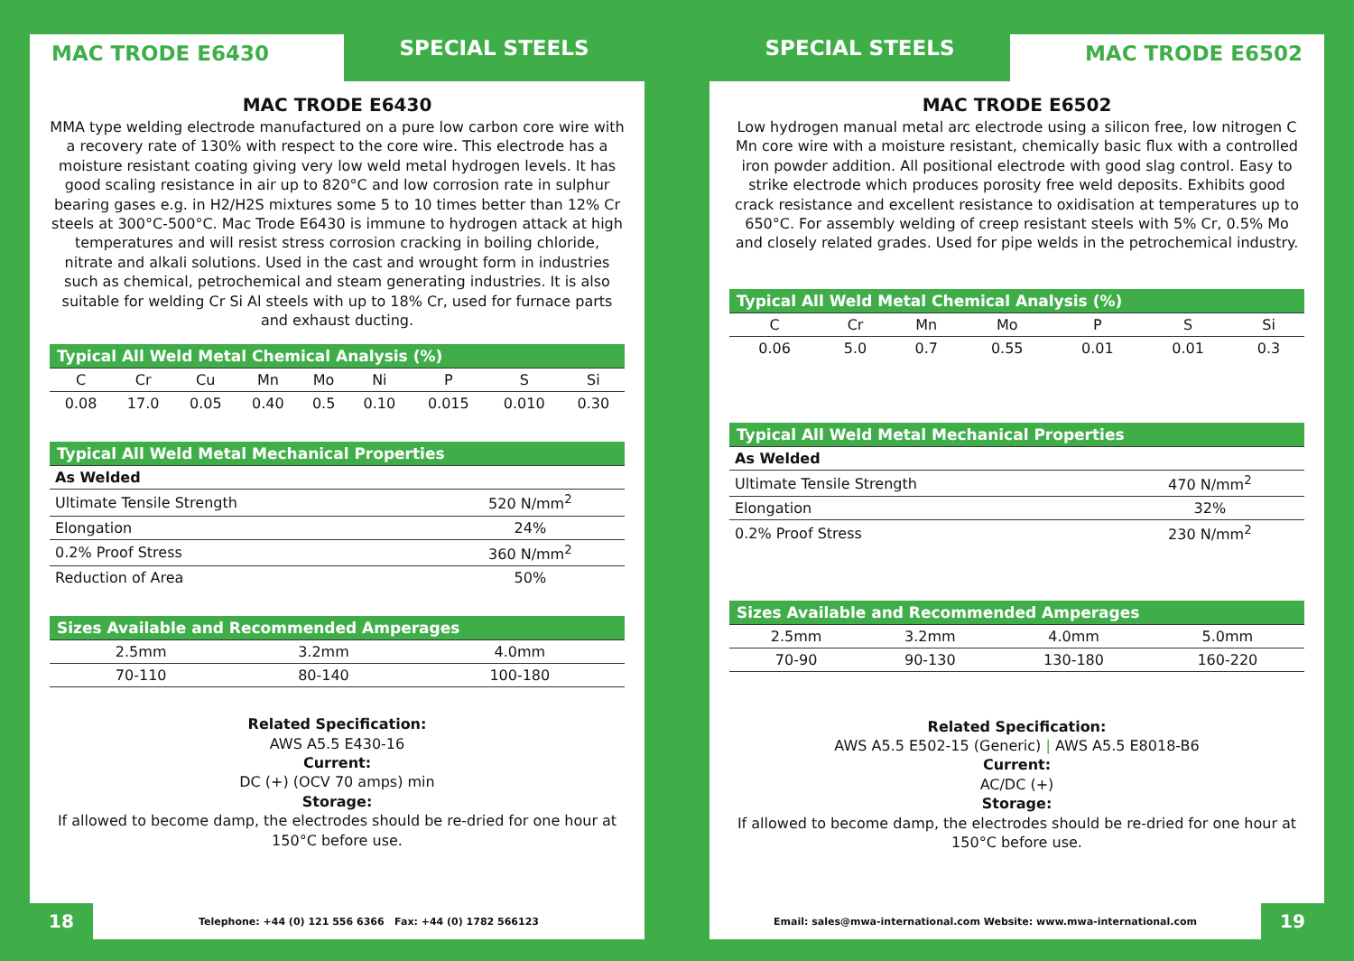MAC TRODE E6430
SPECIAL STEELS
MAC TRODE E6430
MMA type welding electrode manufactured on a pure low carbon core wire with a recovery rate of 130% with respect to the core wire. This electrode has a moisture resistant coating giving very low weld metal hydrogen levels. It has good scaling resistance in air up to 820°C and low corrosion rate in sulphur bearing gases e.g. in H2/H2S mixtures some 5 to 10 times better than 12% Cr steels at 300°C-500°C. Mac Trode E6430 is immune to hydrogen attack at high temperatures and will resist stress corrosion cracking in boiling chloride, nitrate and alkali solutions. Used in the cast and wrought form in industries such as chemical, petrochemical and steam generating industries. It is also suitable for welding Cr Si Al steels with up to 18% Cr, used for furnace parts and exhaust ducting.
| Typical All Weld Metal Chemical Analysis (%) | | | | | | | | |
| --- | --- | --- | --- | --- | --- | --- | --- | --- |
| C | Cr | Cu | Mn | Mo | Ni | P | S | Si |
| 0.08 | 17.0 | 0.05 | 0.40 | 0.5 | 0.10 | 0.015 | 0.010 | 0.30 |
| Typical All Weld Metal Mechanical Properties | |
| --- | --- |
| As Welded | |
| Ultimate Tensile Strength | 520 N/mm<sup>2</sup> |
| Elongation | 24% |
| 0.2% Proof Stress | 360 N/mm<sup>2</sup> |
| Reduction of Area | 50% |
| Sizes Available and Recommended Amperages | | |
| --- | --- | --- |
| 2.5mm | 3.2mm | 4.0mm |
| 70-110 | 80-140 | 100-180 |
Related Specification:
AWS A5.5 E430-16
Current:
DC (+) (OCV 70 amps) min
Storage:
If allowed to become damp, the electrodes should be re-dried for one hour at 150°C before use.
18
Telephone: +44 (0) 121 556 6366 Fax: +44 (0) 1782 566123
SPECIAL STEELS
MAC TRODE E6502
MAC TRODE E6502
Low hydrogen manual metal arc electrode using a silicon free, low nitrogen C Mn core wire with a moisture resistant, chemically basic flux with a controlled iron powder addition. All positional electrode with good slag control. Easy to strike electrode which produces porosity free weld deposits. Exhibits good crack resistance and excellent resistance to oxidisation at temperatures up to 650°C. For assembly welding of creep resistant steels with 5% Cr, 0.5% Mo and closely related grades. Used for pipe welds in the petrochemical industry.
| Typical All Weld Metal Chemical Analysis (%) | | | | | | |
| --- | --- | --- | --- | --- | --- | --- |
| C | Cr | Mn | Mo | P | S | Si |
| 0.06 | 5.0 | 0.7 | 0.55 | 0.01 | 0.01 | 0.3 |
| Typical All Weld Metal Mechanical Properties | |
| --- | --- |
| As Welded | |
| Ultimate Tensile Strength | 470 N/mm<sup>2</sup> |
| Elongation | 32% |
| 0.2% Proof Stress | 230 N/mm<sup>2</sup> |
| Sizes Available and Recommended Amperages | | | |
| --- | --- | --- | --- |
| 2.5mm | 3.2mm | 4.0mm | 5.0mm |
| 70-90 | 90-130 | 130-180 | 160-220 |
Related Specification:
AWS A5.5 E502-15 (Generic) | AWS A5.5 E8018-B6
Current:
AC/DC (+)
Storage:
If allowed to become damp, the electrodes should be re-dried for one hour at 150°C before use.
Email: sales@mwa-international.com Website: www.mwa-international.com
19